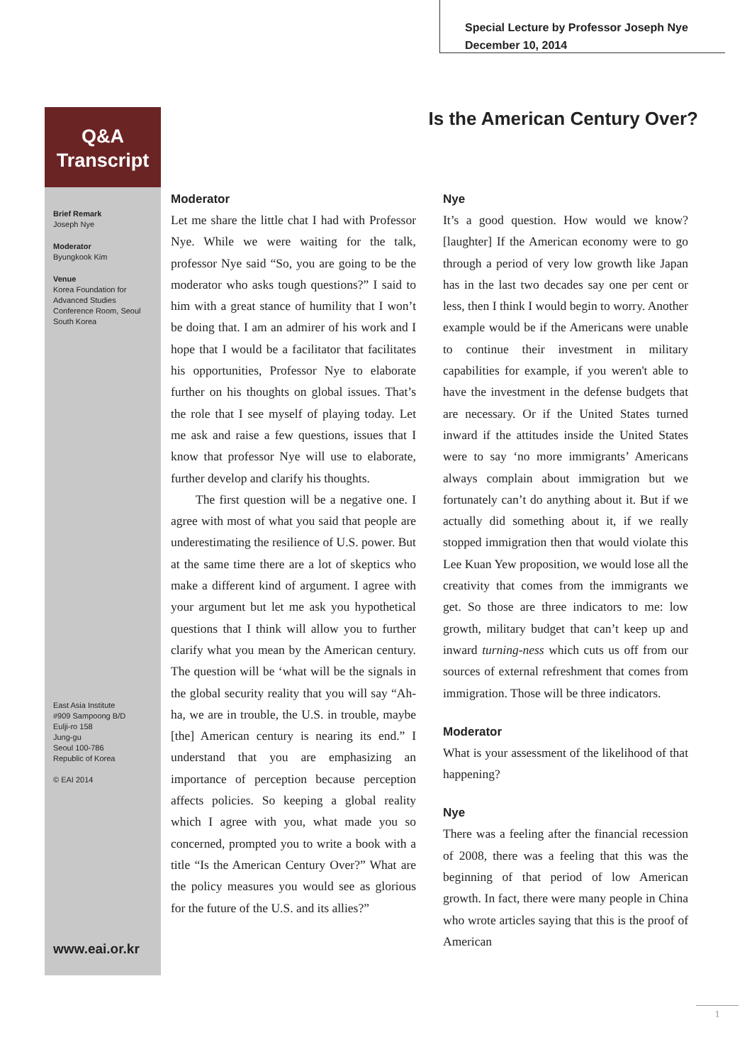Special Lecture by Professor Joseph Nye
December 10, 2014
Is the American Century Over?
Q&A
Transcript
Brief Remark
Joseph Nye
Moderator
Byungkook Kim
Venue
Korea Foundation for Advanced Studies Conference Room, Seoul South Korea
East Asia Institute
#909 Sampoong B/D
Eulji-ro 158
Jung-gu
Seoul 100-786
Republic of Korea
© EAI 2014
www.eai.or.kr
Moderator
Let me share the little chat I had with Professor Nye. While we were waiting for the talk, professor Nye said “So, you are going to be the moderator who asks tough questions?” I said to him with a great stance of humility that I won’t be doing that. I am an admirer of his work and I hope that I would be a facilitator that facilitates his opportunities, Professor Nye to elaborate further on his thoughts on global issues. That’s the role that I see myself of playing today. Let me ask and raise a few questions, issues that I know that professor Nye will use to elaborate, further develop and clarify his thoughts.
The first question will be a negative one. I agree with most of what you said that people are underestimating the resilience of U.S. power. But at the same time there are a lot of skeptics who make a different kind of argument. I agree with your argument but let me ask you hypothetical questions that I think will allow you to further clarify what you mean by the American century. The question will be ‘what will be the signals in the global security reality that you will say “Ah-ha, we are in trouble, the U.S. in trouble, maybe [the] American century is nearing its end.” I understand that you are emphasizing an importance of perception because perception affects policies. So keeping a global reality which I agree with you, what made you so concerned, prompted you to write a book with a title “Is the American Century Over?” What are the policy measures you would see as glorious for the future of the U.S. and its allies?”
Nye
It’s a good question. How would we know? [laughter] If the American economy were to go through a period of very low growth like Japan has in the last two decades say one per cent or less, then I think I would begin to worry. Another example would be if the Americans were unable to continue their investment in military capabilities for example, if you weren't able to have the investment in the defense budgets that are necessary. Or if the United States turned inward if the attitudes inside the United States were to say ‘no more immigrants’ Americans always complain about immigration but we fortunately can’t do anything about it. But if we actually did something about it, if we really stopped immigration then that would violate this Lee Kuan Yew proposition, we would lose all the creativity that comes from the immigrants we get. So those are three indicators to me: low growth, military budget that can’t keep up and inward turning-ness which cuts us off from our sources of external refreshment that comes from immigration. Those will be three indicators.
Moderator
What is your assessment of the likelihood of that happening?
Nye
There was a feeling after the financial recession of 2008, there was a feeling that this was the beginning of that period of low American growth. In fact, there were many people in China who wrote articles saying that this is the proof of American
1